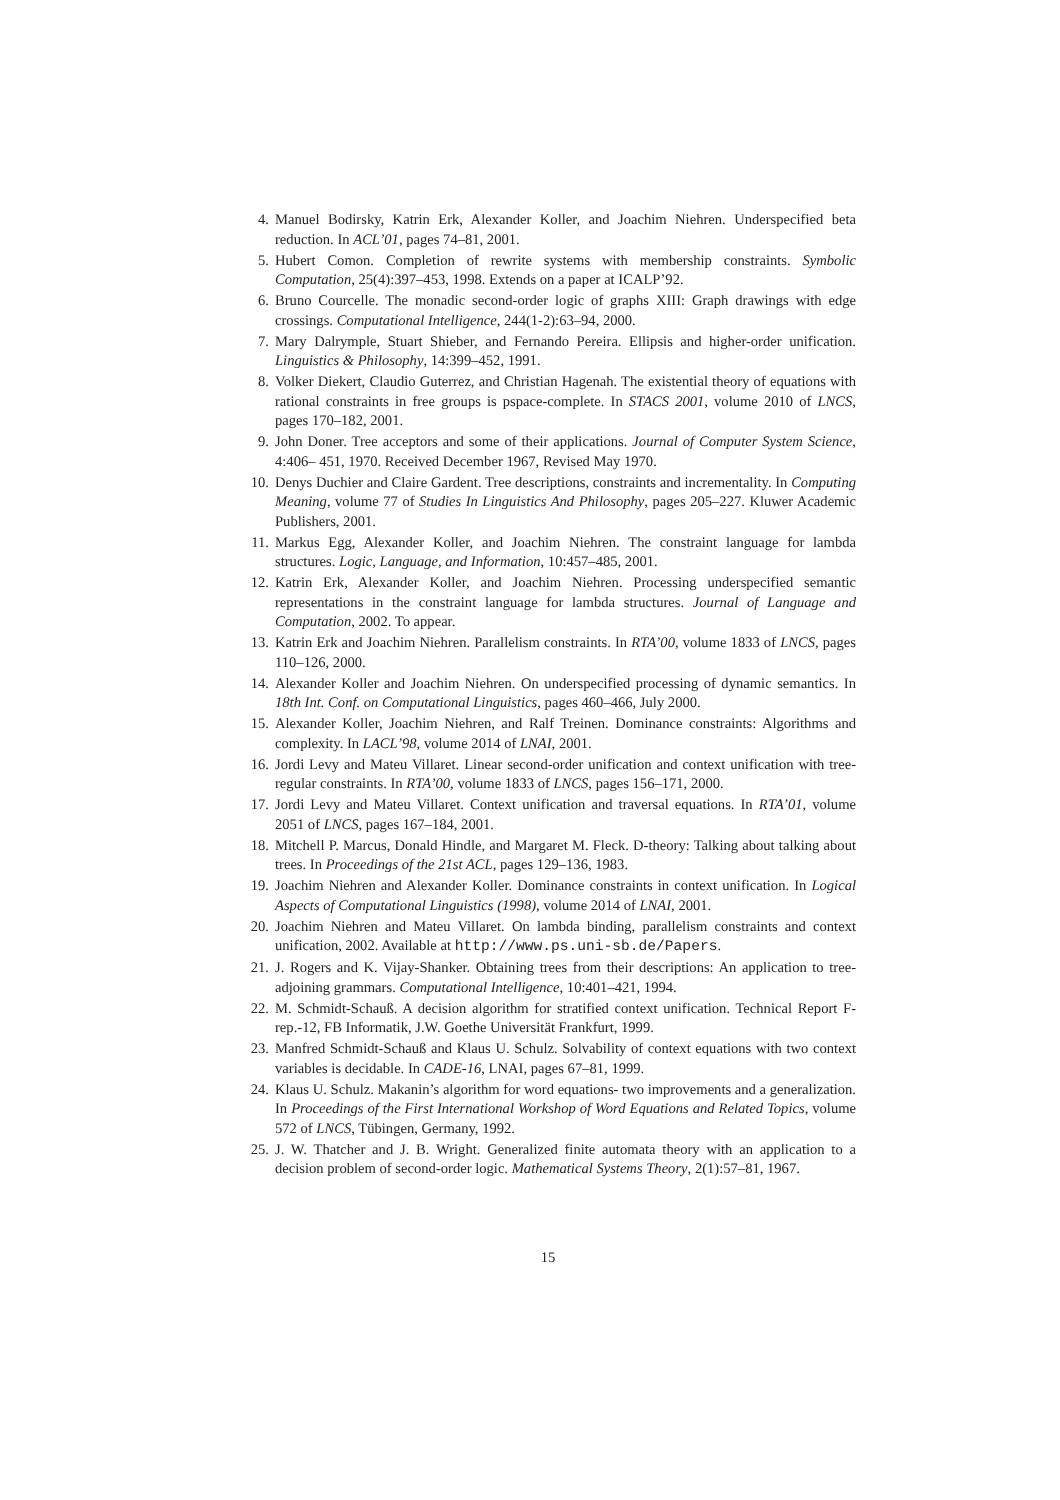4. Manuel Bodirsky, Katrin Erk, Alexander Koller, and Joachim Niehren. Underspecified beta reduction. In ACL’01, pages 74–81, 2001.
5. Hubert Comon. Completion of rewrite systems with membership constraints. Symbolic Computation, 25(4):397–453, 1998. Extends on a paper at ICALP’92.
6. Bruno Courcelle. The monadic second-order logic of graphs XIII: Graph drawings with edge crossings. Computational Intelligence, 244(1-2):63–94, 2000.
7. Mary Dalrymple, Stuart Shieber, and Fernando Pereira. Ellipsis and higher-order unification. Linguistics & Philosophy, 14:399–452, 1991.
8. Volker Diekert, Claudio Guterrez, and Christian Hagenah. The existential theory of equations with rational constraints in free groups is pspace-complete. In STACS 2001, volume 2010 of LNCS, pages 170–182, 2001.
9. John Doner. Tree acceptors and some of their applications. Journal of Computer System Science, 4:406– 451, 1970. Received December 1967, Revised May 1970.
10.
Denys Duchier and Claire Gardent. Tree descriptions, constraints and incrementality. In Computing Meaning, volume 77 of Studies In Linguistics And Philosophy, pages 205–227. Kluwer Academic Publishers, 2001.
11.
Markus Egg, Alexander Koller, and Joachim Niehren. The constraint language for lambda structures. Logic, Language, and Information, 10:457–485, 2001.
12.
Katrin Erk, Alexander Koller, and Joachim Niehren. Processing underspecified semantic representations in the constraint language for lambda structures. Journal of Language and Computation, 2002. To appear.
13.
Katrin Erk and Joachim Niehren. Parallelism constraints. In RTA’00, volume 1833 of LNCS, pages 110–126, 2000.
14.
Alexander Koller and Joachim Niehren. On underspecified processing of dynamic semantics. In 18th Int. Conf. on Computational Linguistics, pages 460–466, July 2000.
15.
Alexander Koller, Joachim Niehren, and Ralf Treinen. Dominance constraints: Algorithms and complexity. In LACL’98, volume 2014 of LNAI, 2001.
16.
Jordi Levy and Mateu Villaret. Linear second-order unification and context unification with tree-regular constraints. In RTA’00, volume 1833 of LNCS, pages 156–171, 2000.
17.
Jordi Levy and Mateu Villaret. Context unification and traversal equations. In RTA’01, volume 2051 of LNCS, pages 167–184, 2001.
18.
Mitchell P. Marcus, Donald Hindle, and Margaret M. Fleck. D-theory: Talking about talking about trees. In Proceedings of the 21st ACL, pages 129–136, 1983.
19.
Joachim Niehren and Alexander Koller. Dominance constraints in context unification. In Logical Aspects of Computational Linguistics (1998), volume 2014 of LNAI, 2001.
20.
Joachim Niehren and Mateu Villaret. On lambda binding, parallelism constraints and context unification, 2002. Available at http://www.ps.uni-sb.de/Papers.
21.
J. Rogers and K. Vijay-Shanker. Obtaining trees from their descriptions: An application to tree-adjoining grammars. Computational Intelligence, 10:401–421, 1994.
22.
M. Schmidt-Schauß. A decision algorithm for stratified context unification. Technical Report F-rep.-12, FB Informatik, J.W. Goethe Universität Frankfurt, 1999.
23.
Manfred Schmidt-Schauß and Klaus U. Schulz. Solvability of context equations with two context variables is decidable. In CADE-16, LNAI, pages 67–81, 1999.
24.
Klaus U. Schulz. Makanin’s algorithm for word equations- two improvements and a generalization. In Proceedings of the First International Workshop of Word Equations and Related Topics, volume 572 of LNCS, Tübingen, Germany, 1992.
25.
J. W. Thatcher and J. B. Wright. Generalized finite automata theory with an application to a decision problem of second-order logic. Mathematical Systems Theory, 2(1):57–81, 1967.
15